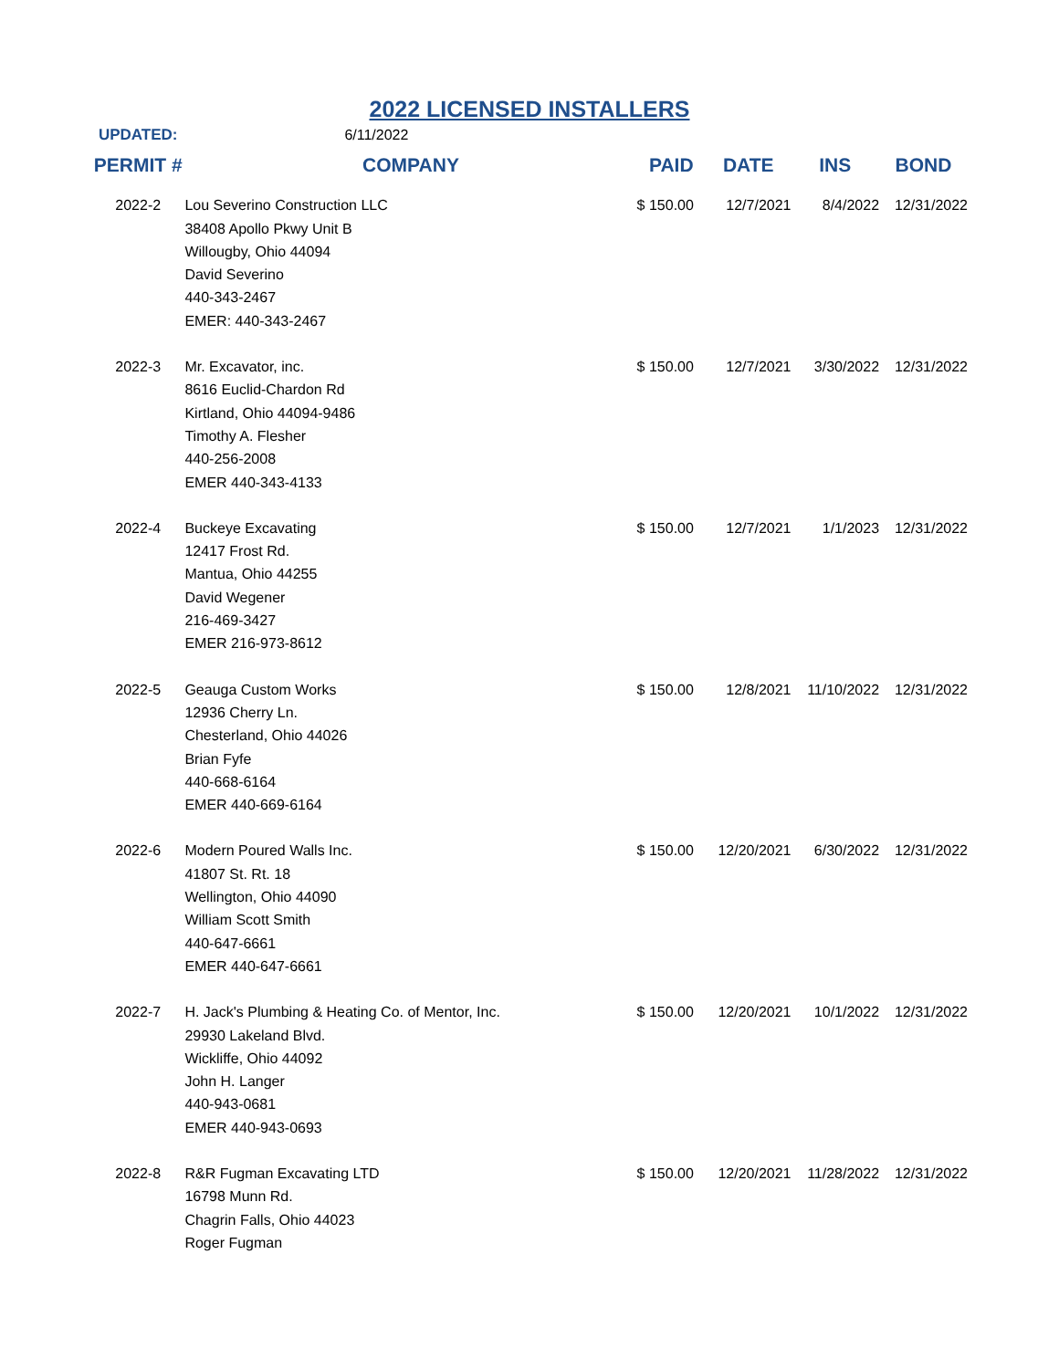2022 LICENSED INSTALLERS
| UPDATED: | 6/11/2022 | | | | |
| PERMIT # | COMPANY | PAID | DATE | INS | BOND |
| 2022-2 | Lou Severino Construction LLC 38408 Apollo Pkwy Unit B Willougby, Ohio 44094 David Severino 440-343-2467 EMER: 440-343-2467 | $ 150.00 | 12/7/2021 | 8/4/2022 | 12/31/2022 |
| 2022-3 | Mr. Excavator, inc. 8616 Euclid-Chardon Rd Kirtland, Ohio 44094-9486 Timothy A. Flesher 440-256-2008 EMER 440-343-4133 | $ 150.00 | 12/7/2021 | 3/30/2022 | 12/31/2022 |
| 2022-4 | Buckeye Excavating 12417 Frost Rd. Mantua, Ohio 44255 David Wegener 216-469-3427 EMER 216-973-8612 | $ 150.00 | 12/7/2021 | 1/1/2023 | 12/31/2022 |
| 2022-5 | Geauga Custom Works 12936 Cherry Ln. Chesterland, Ohio 44026 Brian Fyfe 440-668-6164 EMER 440-669-6164 | $ 150.00 | 12/8/2021 | 11/10/2022 | 12/31/2022 |
| 2022-6 | Modern Poured Walls Inc. 41807 St. Rt. 18 Wellington, Ohio 44090 William Scott Smith 440-647-6661 EMER 440-647-6661 | $ 150.00 | 12/20/2021 | 6/30/2022 | 12/31/2022 |
| 2022-7 | H. Jack's Plumbing & Heating Co. of Mentor, Inc. 29930 Lakeland Blvd. Wickliffe, Ohio 44092 John H. Langer 440-943-0681 EMER 440-943-0693 | $ 150.00 | 12/20/2021 | 10/1/2022 | 12/31/2022 |
| 2022-8 | R&R Fugman Excavating LTD 16798 Munn Rd. Chagrin Falls, Ohio 44023 Roger Fugman | $ 150.00 | 12/20/2021 | 11/28/2022 | 12/31/2022 |